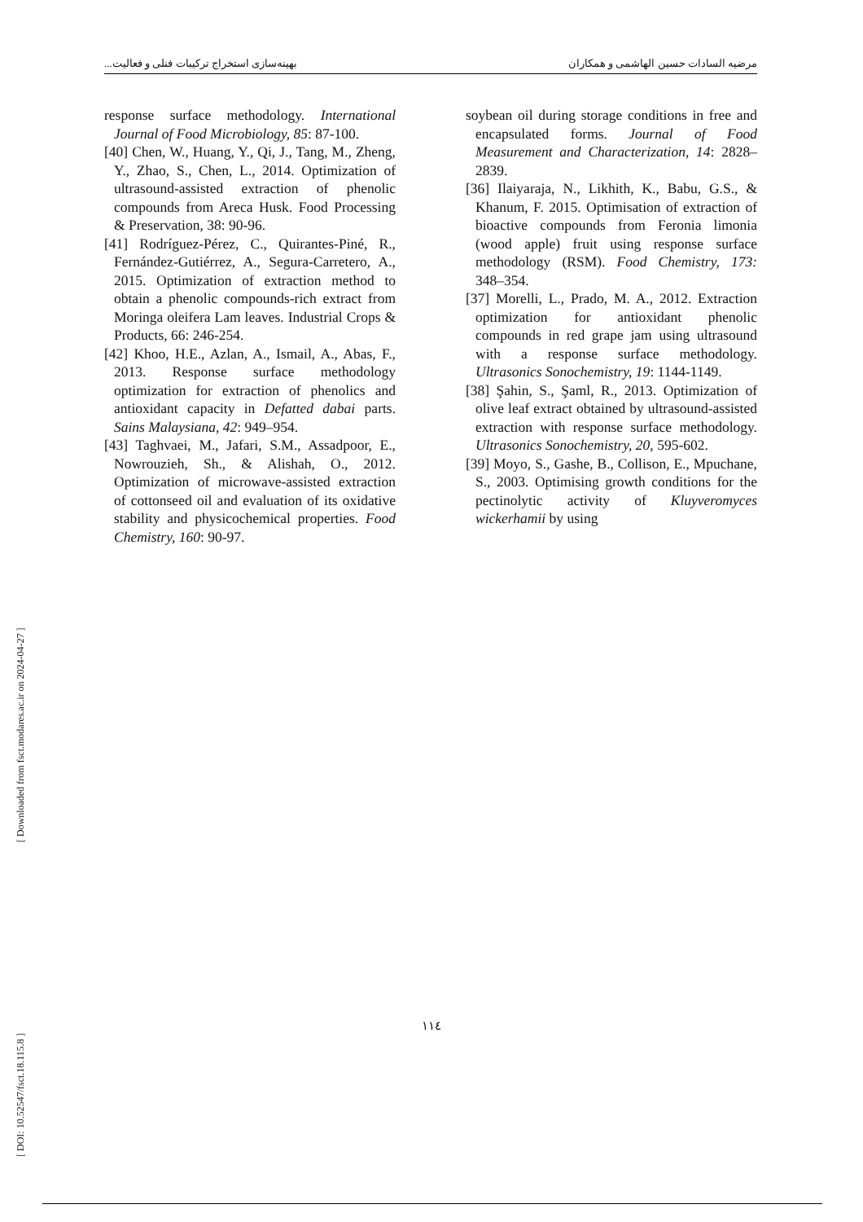مرضیه السادات حسین الهاشمی و همکاران بهینه‌سازی استخراج ترکیبات فنلی و فعالیت...
soybean oil during storage conditions in free and encapsulated forms. Journal of Food Measurement and Characterization, 14: 2828–2839.
[36] Ilaiyaraja, N., Likhith, K., Babu, G.S., & Khanum, F. 2015. Optimisation of extraction of bioactive compounds from Feronia limonia (wood apple) fruit using response surface methodology (RSM). Food Chemistry, 173: 348–354.
[37] Morelli, L., Prado, M. A., 2012. Extraction optimization for antioxidant phenolic compounds in red grape jam using ultrasound with a response surface methodology. Ultrasonics Sonochemistry, 19: 1144-1149.
[38] Şahin, S., Şaml, R., 2013. Optimization of olive leaf extract obtained by ultrasound-assisted extraction with response surface methodology. Ultrasonics Sonochemistry, 20, 595-602.
[39] Moyo, S., Gashe, B., Collison, E., Mpuchane, S., 2003. Optimising growth conditions for the pectinolytic activity of Kluyveromyces wickerhamii by using
response surface methodology. International Journal of Food Microbiology, 85: 87-100.
[40] Chen, W., Huang, Y., Qi, J., Tang, M., Zheng, Y., Zhao, S., Chen, L., 2014. Optimization of ultrasound-assisted extraction of phenolic compounds from Areca Husk. Food Processing & Preservation, 38: 90-96.
[41] Rodríguez-Pérez, C., Quirantes-Piné, R., Fernández-Gutiérrez, A., Segura-Carretero, A., 2015. Optimization of extraction method to obtain a phenolic compounds-rich extract from Moringa oleifera Lam leaves. Industrial Crops & Products, 66: 246-254.
[42] Khoo, H.E., Azlan, A., Ismail, A., Abas, F., 2013. Response surface methodology optimization for extraction of phenolics and antioxidant capacity in Defatted dabai parts. Sains Malaysiana, 42: 949–954.
[43] Taghvaei, M., Jafari, S.M., Assadpoor, E., Nowrouzieh, Sh., & Alishah, O., 2012. Optimization of microwave-assisted extraction of cottonseed oil and evaluation of its oxidative stability and physicochemical properties. Food Chemistry, 160: 90-97.
[ DOI: 10.52547/fsct.18.115.8 ] [ Downloaded from fsct.modares.ac.ir on 2024-04-27 ]
١١٤